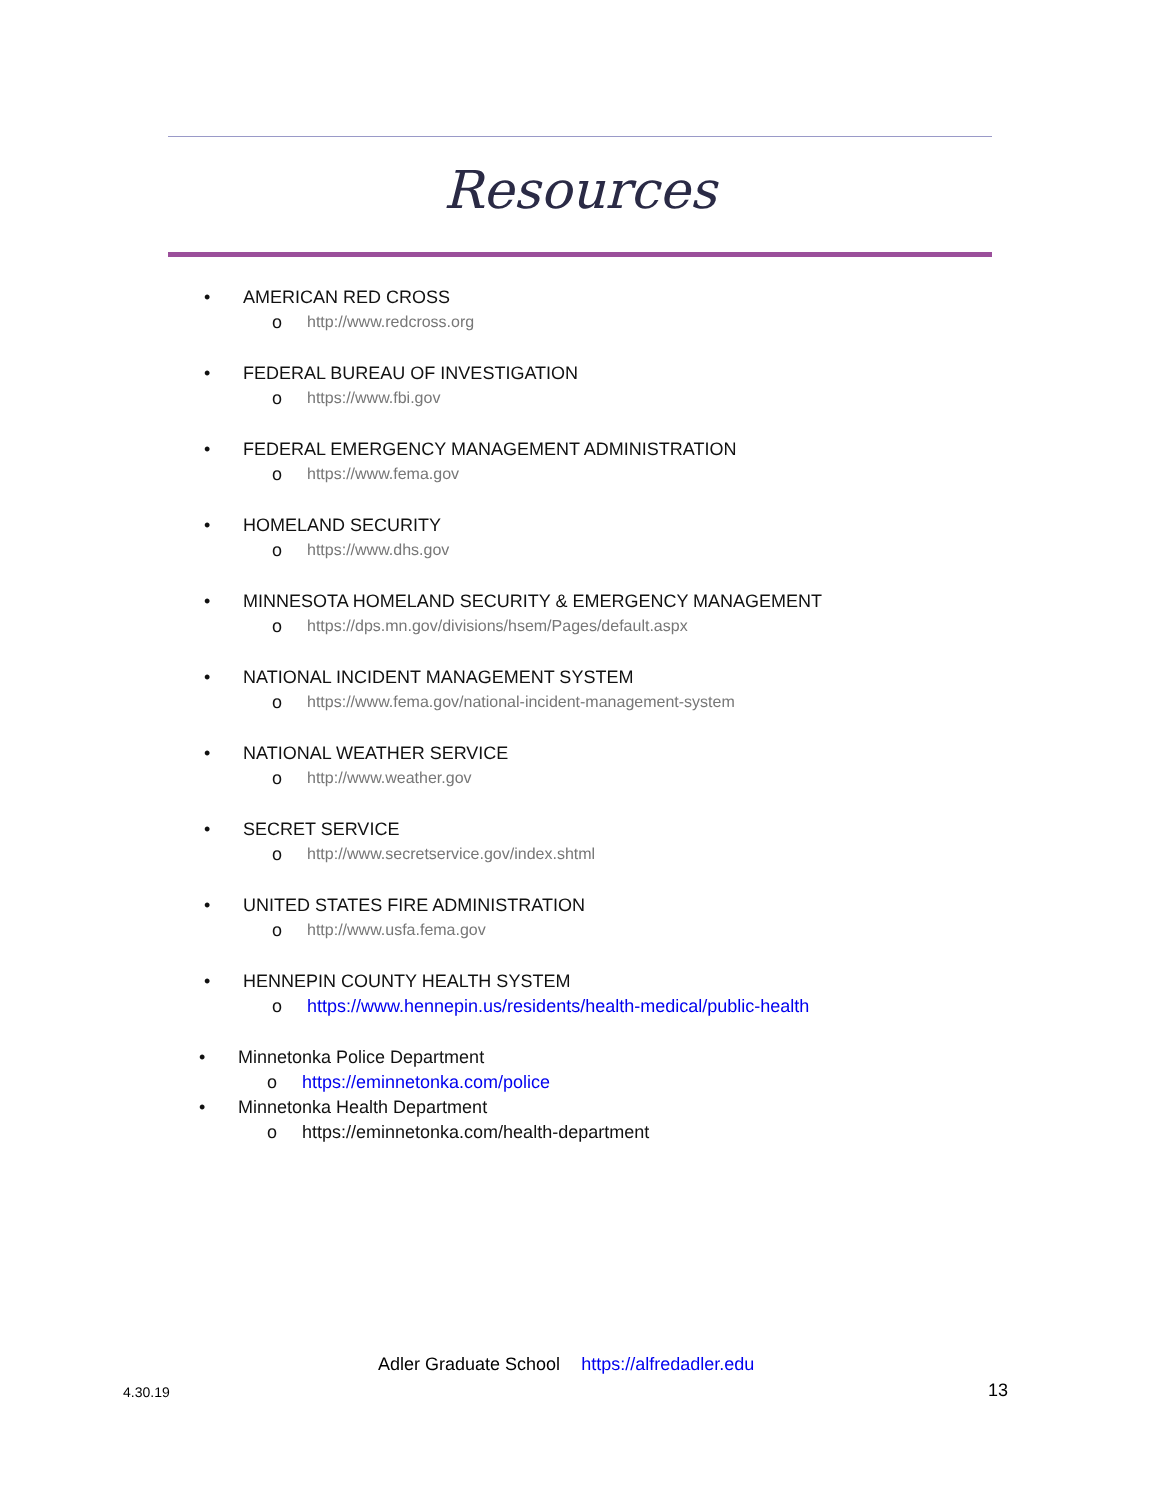Resources
• AMERICAN RED CROSS
o http://www.redcross.org
• FEDERAL BUREAU OF INVESTIGATION
o https://www.fbi.gov
• FEDERAL EMERGENCY MANAGEMENT ADMINISTRATION
o https://www.fema.gov
• HOMELAND SECURITY
o https://www.dhs.gov
• MINNESOTA HOMELAND SECURITY & EMERGENCY MANAGEMENT
o https://dps.mn.gov/divisions/hsem/Pages/default.aspx
• NATIONAL INCIDENT MANAGEMENT SYSTEM
o https://www.fema.gov/national-incident-management-system
• NATIONAL WEATHER SERVICE
o http://www.weather.gov
• SECRET SERVICE
o http://www.secretservice.gov/index.shtml
• UNITED STATES FIRE ADMINISTRATION
o http://www.usfa.fema.gov
• HENNEPIN COUNTY HEALTH SYSTEM
o https://www.hennepin.us/residents/health-medical/public-health
• Minnetonka Police Department
o https://eminnetonka.com/police
• Minnetonka Health Department
o https://eminnetonka.com/health-department
Adler Graduate School https://alfredadler.edu
4.30.19 13